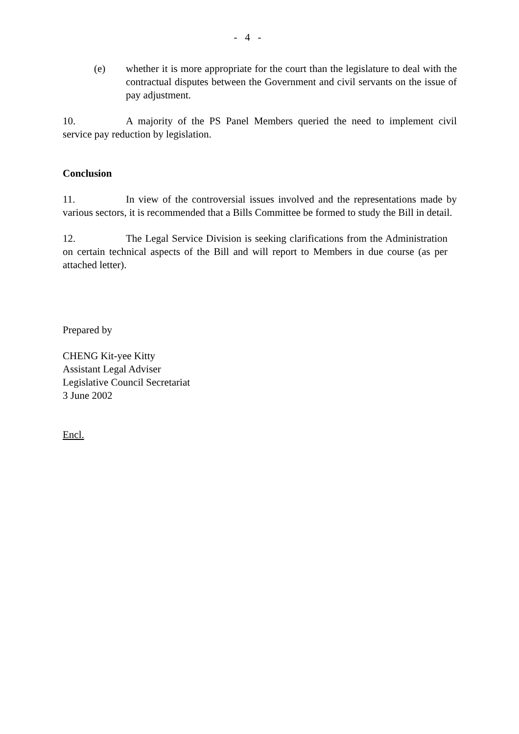- 4 -
(e) whether it is more appropriate for the court than the legislature to deal with the contractual disputes between the Government and civil servants on the issue of pay adjustment.
10. A majority of the PS Panel Members queried the need to implement civil service pay reduction by legislation.
Conclusion
11. In view of the controversial issues involved and the representations made by various sectors, it is recommended that a Bills Committee be formed to study the Bill in detail.
12. The Legal Service Division is seeking clarifications from the Administration on certain technical aspects of the Bill and will report to Members in due course (as per attached letter).
Prepared by
CHENG Kit-yee Kitty
Assistant Legal Adviser
Legislative Council Secretariat
3 June 2002
Encl.